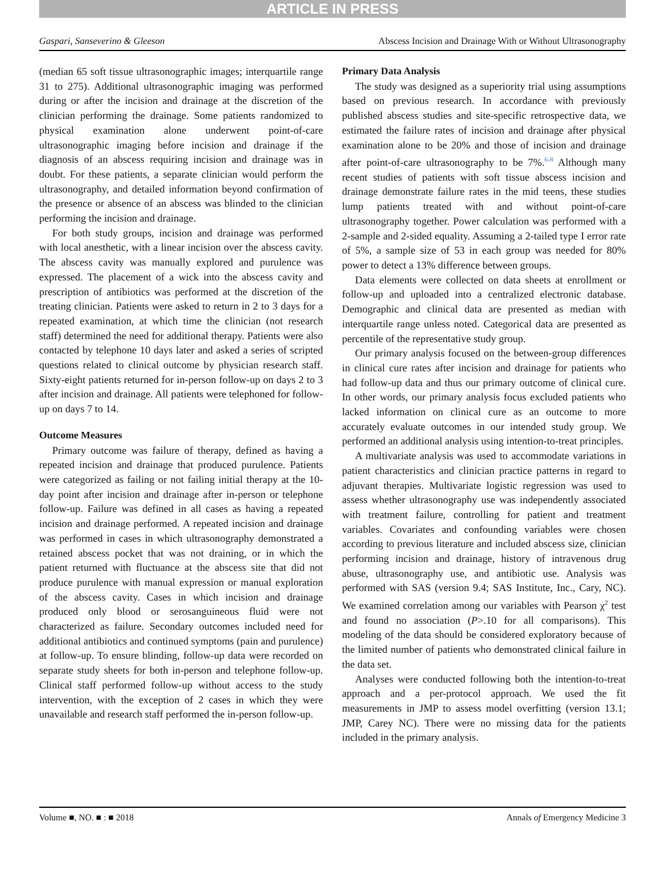ARTICLE IN PRESS
Gaspari, Sanseverino & Gleeson Abscess Incision and Drainage With or Without Ultrasonography
(median 65 soft tissue ultrasonographic images; interquartile range 31 to 275). Additional ultrasonographic imaging was performed during or after the incision and drainage at the discretion of the clinician performing the drainage. Some patients randomized to physical examination alone underwent point-of-care ultrasonographic imaging before incision and drainage if the diagnosis of an abscess requiring incision and drainage was in doubt. For these patients, a separate clinician would perform the ultrasonography, and detailed information beyond confirmation of the presence or absence of an abscess was blinded to the clinician performing the incision and drainage.
For both study groups, incision and drainage was performed with local anesthetic, with a linear incision over the abscess cavity. The abscess cavity was manually explored and purulence was expressed. The placement of a wick into the abscess cavity and prescription of antibiotics was performed at the discretion of the treating clinician. Patients were asked to return in 2 to 3 days for a repeated examination, at which time the clinician (not research staff) determined the need for additional therapy. Patients were also contacted by telephone 10 days later and asked a series of scripted questions related to clinical outcome by physician research staff. Sixty-eight patients returned for in-person follow-up on days 2 to 3 after incision and drainage. All patients were telephoned for follow-up on days 7 to 14.
Outcome Measures
Primary outcome was failure of therapy, defined as having a repeated incision and drainage that produced purulence. Patients were categorized as failing or not failing initial therapy at the 10-day point after incision and drainage after in-person or telephone follow-up. Failure was defined in all cases as having a repeated incision and drainage performed. A repeated incision and drainage was performed in cases in which ultrasonography demonstrated a retained abscess pocket that was not draining, or in which the patient returned with fluctuance at the abscess site that did not produce purulence with manual expression or manual exploration of the abscess cavity. Cases in which incision and drainage produced only blood or serosanguineous fluid were not characterized as failure. Secondary outcomes included need for additional antibiotics and continued symptoms (pain and purulence) at follow-up. To ensure blinding, follow-up data were recorded on separate study sheets for both in-person and telephone follow-up. Clinical staff performed follow-up without access to the study intervention, with the exception of 2 cases in which they were unavailable and research staff performed the in-person follow-up.
Primary Data Analysis
The study was designed as a superiority trial using assumptions based on previous research. In accordance with previously published abscess studies and site-specific retrospective data, we estimated the failure rates of incision and drainage after physical examination alone to be 20% and those of incision and drainage after point-of-care ultrasonography to be 7%.<sup>6-8</sup> Although many recent studies of patients with soft tissue abscess incision and drainage demonstrate failure rates in the mid teens, these studies lump patients treated with and without point-of-care ultrasonography together. Power calculation was performed with a 2-sample and 2-sided equality. Assuming a 2-tailed type I error rate of 5%, a sample size of 53 in each group was needed for 80% power to detect a 13% difference between groups.
Data elements were collected on data sheets at enrollment or follow-up and uploaded into a centralized electronic database. Demographic and clinical data are presented as median with interquartile range unless noted. Categorical data are presented as percentile of the representative study group.
Our primary analysis focused on the between-group differences in clinical cure rates after incision and drainage for patients who had follow-up data and thus our primary outcome of clinical cure. In other words, our primary analysis focus excluded patients who lacked information on clinical cure as an outcome to more accurately evaluate outcomes in our intended study group. We performed an additional analysis using intention-to-treat principles.
A multivariate analysis was used to accommodate variations in patient characteristics and clinician practice patterns in regard to adjuvant therapies. Multivariate logistic regression was used to assess whether ultrasonography use was independently associated with treatment failure, controlling for patient and treatment variables. Covariates and confounding variables were chosen according to previous literature and included abscess size, clinician performing incision and drainage, history of intravenous drug abuse, ultrasonography use, and antibiotic use. Analysis was performed with SAS (version 9.4; SAS Institute, Inc., Cary, NC). We examined correlation among our variables with Pearson χ<sup>2</sup> test and found no association (P>.10 for all comparisons). This modeling of the data should be considered exploratory because of the limited number of patients who demonstrated clinical failure in the data set.
Analyses were conducted following both the intention-to-treat approach and a per-protocol approach. We used the fit measurements in JMP to assess model overfitting (version 13.1; JMP, Carey NC). There were no missing data for the patients included in the primary analysis.
Volume ■, NO. ■ : ■ 2018 Annals of Emergency Medicine 3